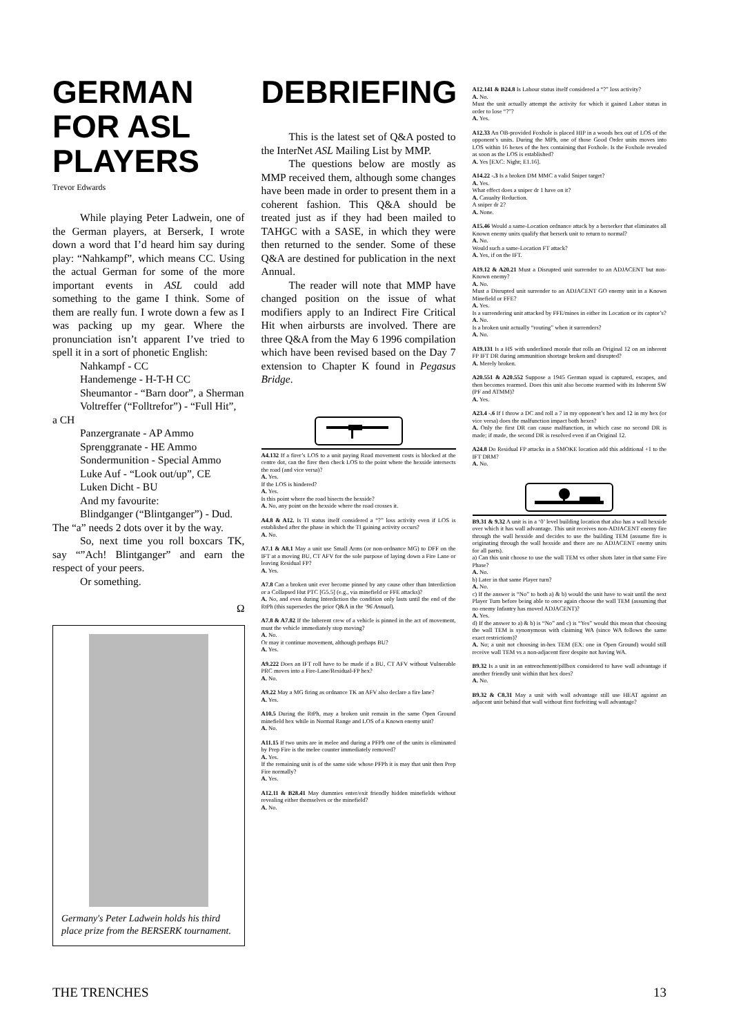GERMAN FOR ASL PLAYERS
Trevor Edwards
While playing Peter Ladwein, one of the German players, at Berserk, I wrote down a word that I’d heard him say during play: “Nahkampf”, which means CC. Using the actual German for some of the more important events in ASL could add something to the game I think. Some of them are really fun. I wrote down a few as I was packing up my gear. Where the pronunciation isn’t apparent I’ve tried to spell it in a sort of phonetic English:
Nahkampf - CC
Handemenge - H-T-H CC
Sheumantor - “Barn door”, a Sherman
Voltreffer (“Folltrefor”) - “Full Hit”,
a CH
Panzergranate - AP Ammo
Sprenggranate - HE Ammo
Sondermunition - Special Ammo
Luke Auf - “Look out/up”, CE
Luken Dicht - BU
And my favourite:
Blindganger (“Blintganger”) - Dud.
The “a” needs 2 dots over it by the way.
So, next time you roll boxcars TK, say “”Ach! Blintganger” and earn the respect of your peers.
Or something.
Ω
Germany's Peter Ladwein holds his third place prize from the BERSERK tournament.
DEBRIEFING
This is the latest set of Q&A posted to the InterNet ASL Mailing List by MMP.
The questions below are mostly as MMP received them, although some changes have been made in order to present them in a coherent fashion. This Q&A should be treated just as if they had been mailed to TAHGC with a SASE, in which they were then returned to the sender. Some of these Q&A are destined for publication in the next Annual.
The reader will note that MMP have changed position on the issue of what modifiers apply to an Indirect Fire Critical Hit when airbursts are involved. There are three Q&A from the May 6 1996 compilation which have been revised based on the Day 7 extension to Chapter K found in Pegasus Bridge.
A4.132 If a firer’s LOS to a unit paying Road movement costs is blocked at the centre dot, can the firer then check LOS to the point where the hexside intersects the road (and vice versa)?
A. Yes.
If the LOS is hindered?
A. Yes.
Is this point where the road bisects the hexside?
A. No, any point on the hexside where the road crosses it.
A4.8 & A12. Is TI status itself considered a “?” loss activity even if LOS is established after the phase in which the TI gaining activity occurs?
A. No.
A7.1 & A8.1 May a unit use Small Arms (or non-ordnance MG) to DFF on the IFT at a moving BU, CT AFV for the sole purpose of laying down a Fire Lane or leaving Residual FP?
A. Yes.
A7.8 Can a broken unit ever become pinned by any cause other than Interdiction or a Collapsed Hut PTC [G5.5] (e.g., via minefield or FFE attacks)?
A. No, and even during Interdiction the condition only lasts until the end of the RtPh (this supersedes the prior Q&A in the ‘96 Annual).
A7.8 & A7.82 If the Inherent crew of a vehicle is pinned in the act of movement, must the vehicle immediately stop moving?
A. No.
Or may it continue movement, although perhaps BU?
A. Yes.
A9.222 Does an IFT roll have to be made if a BU, CT AFV without Vulnerable PRC moves into a Fire-Lane/Residual-FP hex?
A. No.
A9.22 May a MG firing as ordnance TK an AFV also declare a fire lane?
A. Yes.
A10.5 During the RtPh, may a broken unit remain in the same Open Ground minefield hex while in Normal Range and LOS of a Known enemy unit?
A. No.
A11.15 If two units are in melee and during a PFPh one of the units is eliminated by Prep Fire is the melee counter immediately removed?
A. Yes.
If the remaining unit is of the same side whose PFPh it is may that unit then Prep Fire normally?
A. Yes.
A12.11 & B28.41 May dummies enter/exit friendly hidden minefields without revealing either themselves or the minefield?
A. No.
A12.141 & B24.8 Is Labour status itself considered a “?” loss activity?
A. No.
Must the unit actually attempt the activity for which it gained Labor status in order to lose “?”?
A. Yes.
A12.33 An OB-provided Foxhole is placed HIP in a woods hex out of LOS of the opponent’s units. During the MPh, one of those Good Order units moves into LOS within 16 hexes of the hex containing that Foxhole. Is the Foxhole revealed as soon as the LOS is established?
A. Yes [EXC: Night; E1.16].
A14.22 -.3 Is a broken DM MMC a valid Sniper target?
A. Yes.
What effect does a sniper dr 1 have on it?
A. Casualty Reduction.
A sniper dr 2?
A. None.
A15.46 Would a same-Location ordnance attack by a berserker that eliminates all Known enemy units qualify that berserk unit to return to normal?
A. No.
Would such a same-Location FT attack?
A. Yes, if on the IFT.
A19.12 & A20.21 Must a Disrupted unit surrender to an ADJACENT but non-Known enemy?
A. No.
Must a Disrupted unit surrender to an ADJACENT GO enemy unit in a Known Minefield or FFE?
A. Yes.
Is a surrendering unit attacked by FFE/mines in either its Location or its captor’s?
A. No.
Is a broken unit actually “routing” when it surrenders?
A. No.
A19.131 Is a HS with underlined morale that rolls an Original 12 on an inherent FP IFT DR during ammunition shortage broken and disrupted?
A. Merely broken.
A20.551 & A20.552 Suppose a 1945 German squad is captured, escapes, and then becomes rearmed. Does this unit also become rearmed with its Inherent SW (PF and ATMM)?
A. Yes.
A23.4 -.6 If I throw a DC and roll a 7 in my opponent’s hex and 12 in my hex (or vice versa) does the malfunction impact both hexes?
A. Only the first DR can cause malfunction, in which case no second DR is made; if made, the second DR is resolved even if an Original 12.
A24.8 Do Residual FP attacks in a SMOKE location add this additional +1 to the IFT DRM?
A. No.
B9.31 & 9.32 A unit is in a ‘0’ level building location that also has a wall hexside over which it has wall advantage. This unit receives non-ADJACENT enemy fire through the wall hexside and decides to use the building TEM (assume fire is originating through the wall hexside and there are no ADJACENT enemy units for all parts).
a) Can this unit choose to use the wall TEM vs other shots later in that same Fire Phase?
A. No.
b) Later in that same Player turn?
A. No.
c) If the answer is “No” to both a) & b) would the unit have to wait until the next Player Turn before being able to once again choose the wall TEM (assuming that no enemy Infantry has moved ADJACENT)?
A. Yes.
d) If the answer to a) & b) is “No” and c) is “Yes” would this mean that choosing the wall TEM is synonymous with claiming WA (since WA follows the same exact restrictions)?
A. No; a unit not choosing in-hex TEM (EX: one in Open Ground) would still receive wall TEM vs a non-adjacent firer despite not having WA.
B9.32 Is a unit in an entrenchment/pillbox considered to have wall advantage if another friendly unit within that hex does?
A. No.
B9.32 & C8.31 May a unit with wall advantage still use HEAT against an adjacent unit behind that wall without first forfeiting wall advantage?
THE TRENCHES 13